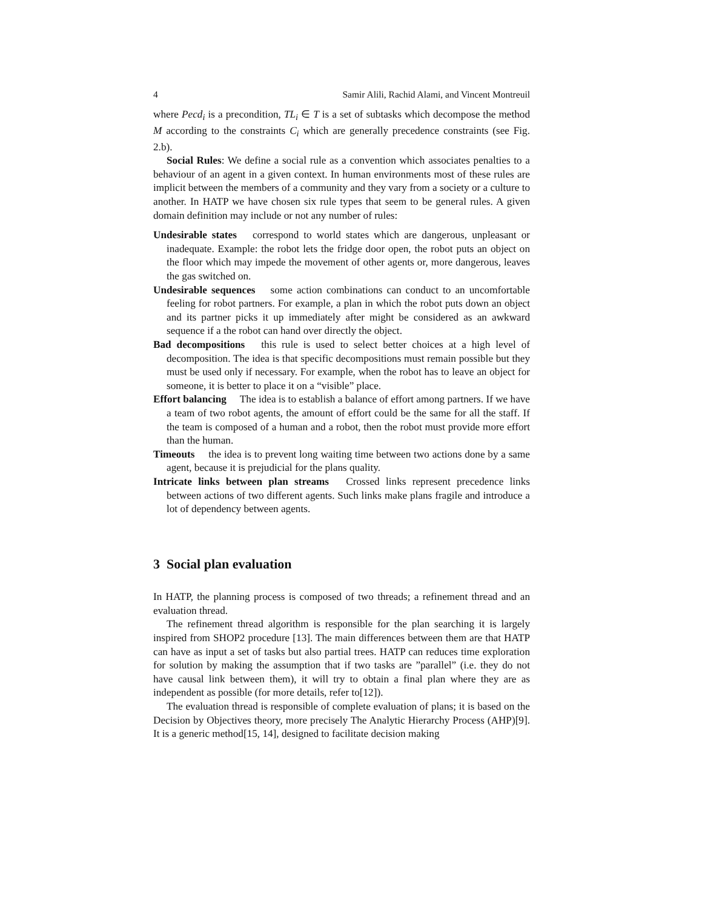4 Samir Alili, Rachid Alami, and Vincent Montreuil
where Pecd<sub>i</sub> is a precondition, TL<sub>i</sub> ∈ T is a set of subtasks which decompose the method M according to the constraints C<sub>i</sub> which are generally precedence constraints (see Fig. 2.b).
Social Rules: We define a social rule as a convention which associates penalties to a behaviour of an agent in a given context. In human environments most of these rules are implicit between the members of a community and they vary from a society or a culture to another. In HATP we have chosen six rule types that seem to be general rules. A given domain definition may include or not any number of rules:
Undesirable states correspond to world states which are dangerous, unpleasant or inadequate. Example: the robot lets the fridge door open, the robot puts an object on the floor which may impede the movement of other agents or, more dangerous, leaves the gas switched on.
Undesirable sequences some action combinations can conduct to an uncomfortable feeling for robot partners. For example, a plan in which the robot puts down an object and its partner picks it up immediately after might be considered as an awkward sequence if a the robot can hand over directly the object.
Bad decompositions this rule is used to select better choices at a high level of decomposition. The idea is that specific decompositions must remain possible but they must be used only if necessary. For example, when the robot has to leave an object for someone, it is better to place it on a “visible” place.
Effort balancing The idea is to establish a balance of effort among partners. If we have a team of two robot agents, the amount of effort could be the same for all the staff. If the team is composed of a human and a robot, then the robot must provide more effort than the human.
Timeouts the idea is to prevent long waiting time between two actions done by a same agent, because it is prejudicial for the plans quality.
Intricate links between plan streams Crossed links represent precedence links between actions of two different agents. Such links make plans fragile and introduce a lot of dependency between agents.
3 Social plan evaluation
In HATP, the planning process is composed of two threads; a refinement thread and an evaluation thread.
The refinement thread algorithm is responsible for the plan searching it is largely inspired from SHOP2 procedure [13]. The main differences between them are that HATP can have as input a set of tasks but also partial trees. HATP can reduces time exploration for solution by making the assumption that if two tasks are ”parallel” (i.e. they do not have causal link between them), it will try to obtain a final plan where they are as independent as possible (for more details, refer to[12]).
The evaluation thread is responsible of complete evaluation of plans; it is based on the Decision by Objectives theory, more precisely The Analytic Hierarchy Process (AHP)[9]. It is a generic method[15, 14], designed to facilitate decision making